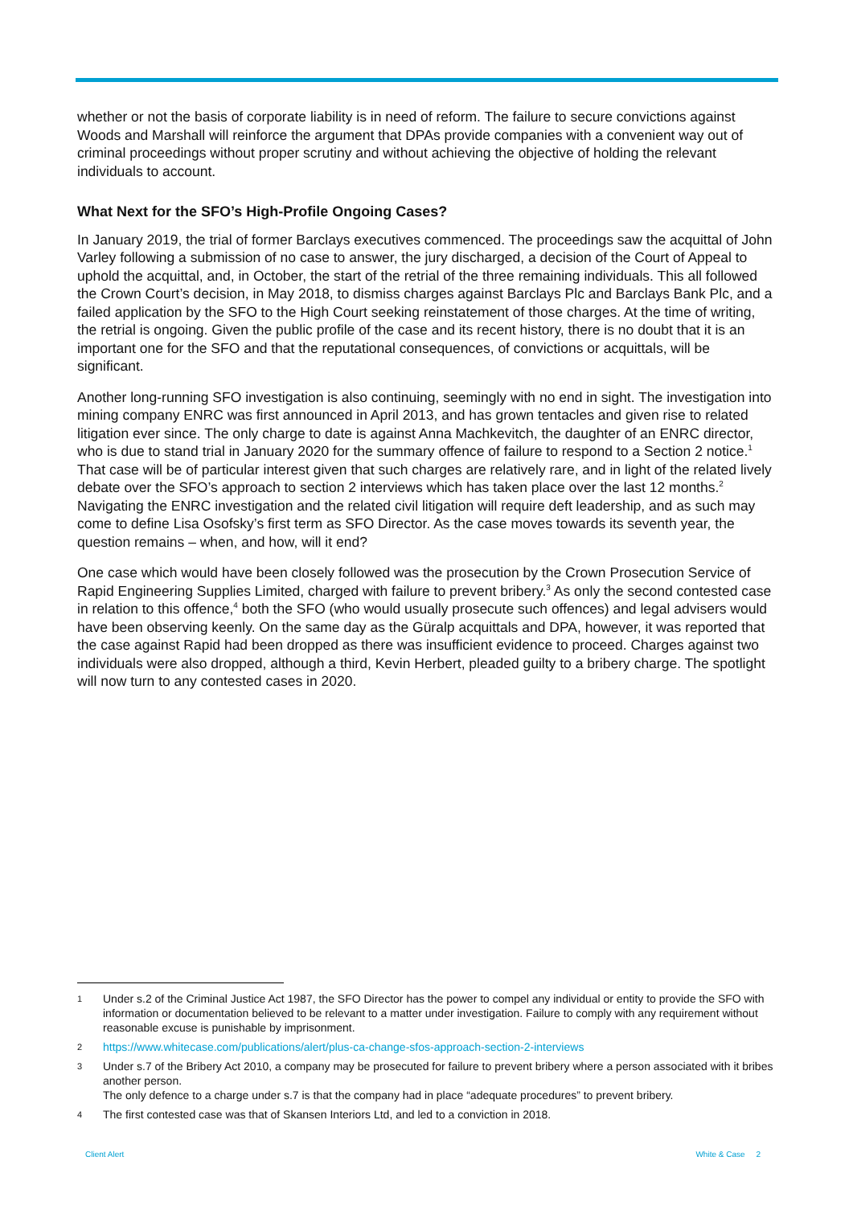whether or not the basis of corporate liability is in need of reform. The failure to secure convictions against Woods and Marshall will reinforce the argument that DPAs provide companies with a convenient way out of criminal proceedings without proper scrutiny and without achieving the objective of holding the relevant individuals to account.
What Next for the SFO’s High-Profile Ongoing Cases?
In January 2019, the trial of former Barclays executives commenced. The proceedings saw the acquittal of John Varley following a submission of no case to answer, the jury discharged, a decision of the Court of Appeal to uphold the acquittal, and, in October, the start of the retrial of the three remaining individuals. This all followed the Crown Court’s decision, in May 2018, to dismiss charges against Barclays Plc and Barclays Bank Plc, and a failed application by the SFO to the High Court seeking reinstatement of those charges. At the time of writing, the retrial is ongoing. Given the public profile of the case and its recent history, there is no doubt that it is an important one for the SFO and that the reputational consequences, of convictions or acquittals, will be significant.
Another long-running SFO investigation is also continuing, seemingly with no end in sight. The investigation into mining company ENRC was first announced in April 2013, and has grown tentacles and given rise to related litigation ever since. The only charge to date is against Anna Machkevitch, the daughter of an ENRC director, who is due to stand trial in January 2020 for the summary offence of failure to respond to a Section 2 notice.<sup>1</sup> That case will be of particular interest given that such charges are relatively rare, and in light of the related lively debate over the SFO’s approach to section 2 interviews which has taken place over the last 12 months.<sup>2</sup> Navigating the ENRC investigation and the related civil litigation will require deft leadership, and as such may come to define Lisa Osofsky’s first term as SFO Director. As the case moves towards its seventh year, the question remains – when, and how, will it end?
One case which would have been closely followed was the prosecution by the Crown Prosecution Service of Rapid Engineering Supplies Limited, charged with failure to prevent bribery.<sup>3</sup> As only the second contested case in relation to this offence,<sup>4</sup> both the SFO (who would usually prosecute such offences) and legal advisers would have been observing keenly. On the same day as the Güralp acquittals and DPA, however, it was reported that the case against Rapid had been dropped as there was insufficient evidence to proceed. Charges against two individuals were also dropped, although a third, Kevin Herbert, pleaded guilty to a bribery charge. The spotlight will now turn to any contested cases in 2020.
1 Under s.2 of the Criminal Justice Act 1987, the SFO Director has the power to compel any individual or entity to provide the SFO with information or documentation believed to be relevant to a matter under investigation. Failure to comply with any requirement without reasonable excuse is punishable by imprisonment.
2 https://www.whitecase.com/publications/alert/plus-ca-change-sfos-approach-section-2-interviews
3 Under s.7 of the Bribery Act 2010, a company may be prosecuted for failure to prevent bribery where a person associated with it bribes another person.
The only defence to a charge under s.7 is that the company had in place “adequate procedures” to prevent bribery.
4 The first contested case was that of Skansen Interiors Ltd, and led to a conviction in 2018.
Client Alert White & Case 2